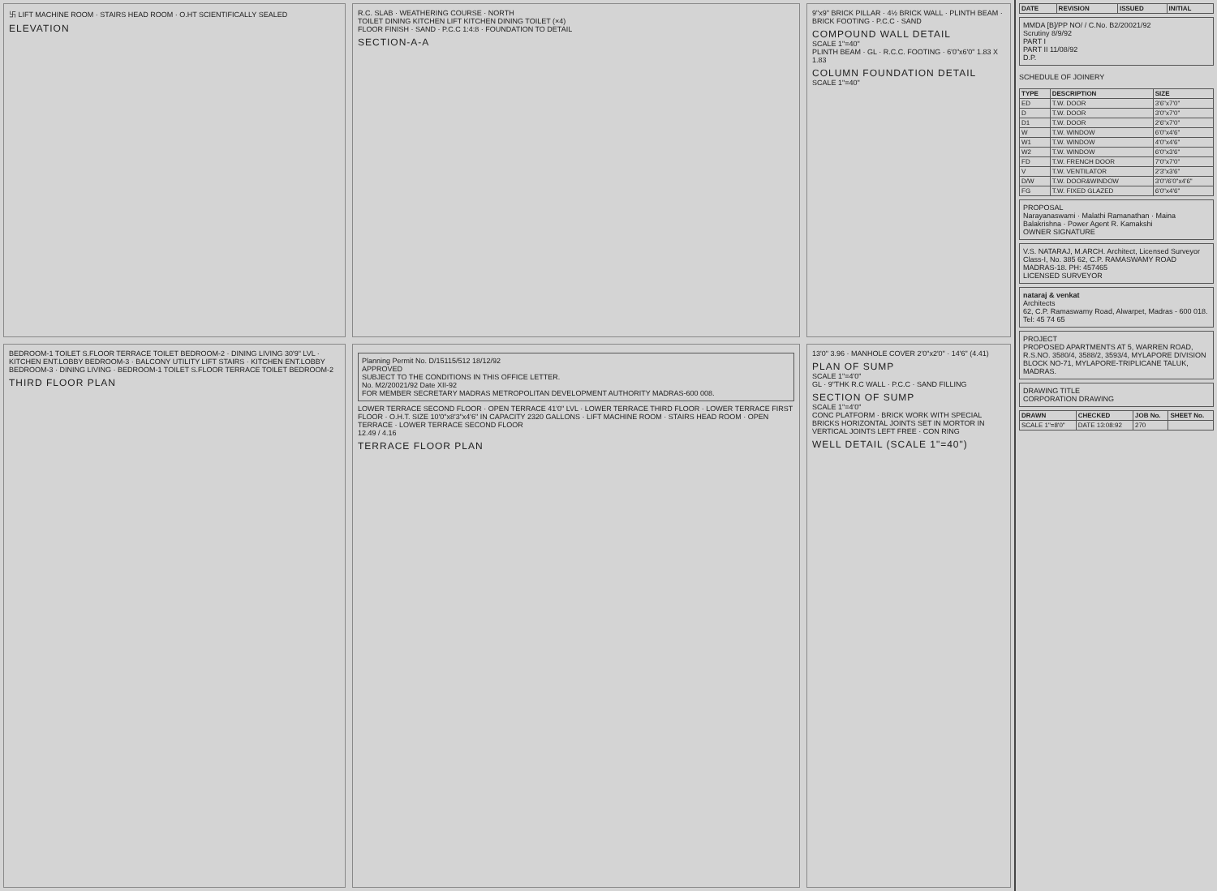卐 LIFT MACHINE ROOM · STAIRS HEAD ROOM · O.HT SCIENTIFICALLY SEALED
ELEVATION
R.C. SLAB · WEATHERING COURSE · NORTH
TOILET DINING KITCHEN LIFT KITCHEN DINING TOILET (×4)
FLOOR FINISH · SAND · P.C.C 1:4:8 · FOUNDATION TO DETAIL
SECTION-A-A
9"x9" BRICK PILLAR · 4½ BRICK WALL · PLINTH BEAM · BRICK FOOTING · P.C.C · SAND
COMPOUND WALL DETAIL
SCALE 1"=40"
PLINTH BEAM · GL · R.C.C. FOOTING · 6'0"x6'0" 1.83 X 1.83
COLUMN FOUNDATION DETAIL
SCALE 1"=40"
BEDROOM-1 TOILET S.FLOOR TERRACE TOILET BEDROOM-2 · DINING LIVING 30'9" LVL · KITCHEN ENT.LOBBY BEDROOM-3 · BALCONY UTILITY LIFT STAIRS · KITCHEN ENT.LOBBY BEDROOM-3 · DINING LIVING · BEDROOM-1 TOILET S.FLOOR TERRACE TOILET BEDROOM-2
THIRD FLOOR PLAN
Planning Permit No. D/15115/512 18/12/92
APPROVED
SUBJECT TO THE CONDITIONS IN THIS OFFICE LETTER.
No. M2/20021/92 Date XII-92
FOR MEMBER SECRETARY MADRAS METROPOLITAN DEVELOPMENT AUTHORITY MADRAS-600 008.
LOWER TERRACE SECOND FLOOR · OPEN TERRACE 41'0" LVL · LOWER TERRACE THIRD FLOOR · LOWER TERRACE FIRST FLOOR · O.H.T. SIZE 10'0"x8'3"x4'6" IN CAPACITY 2320 GALLONS · LIFT MACHINE ROOM · STAIRS HEAD ROOM · OPEN TERRACE · LOWER TERRACE SECOND FLOOR
12.49 / 4.16
TERRACE FLOOR PLAN
13'0" 3.96 · MANHOLE COVER 2'0"x2'0" · 14'6" (4.41)
PLAN OF SUMP
SCALE 1"=4'0"
GL · 9"THK R.C WALL · P.C.C · SAND FILLING
SECTION OF SUMP
SCALE 1"=4'0"
CONC PLATFORM · BRICK WORK WITH SPECIAL BRICKS HORIZONTAL JOINTS SET IN MORTOR IN VERTICAL JOINTS LEFT FREE · CON RING
WELL DETAIL (SCALE 1"=40")
| DATE | REVISION | ISSUED | INITIAL |
| --- | --- | --- | --- |
MMDA [B]/PP NO/ / C.No. B2/20021/92
Scrutiny 8/9/92
PART I
PART II 11/08/92
D.P.
SCHEDULE OF JOINERY
| TYPE | DESCRIPTION | SIZE |
| --- | --- | --- |
| ED | T.W. DOOR | 3'6"x7'0" |
| D | T.W. DOOR | 3'0"x7'0" |
| D1 | T.W. DOOR | 2'6"x7'0" |
| W | T.W. WINDOW | 6'0"x4'6" |
| W1 | T.W. WINDOW | 4'0"x4'6" |
| W2 | T.W. WINDOW | 6'0"x3'6" |
| FD | T.W. FRENCH DOOR | 7'0"x7'0" |
| V | T.W. VENTILATOR | 2'3"x3'6" |
| D/W | T.W. DOOR&WINDOW | 3'0"/6'0"x4'6" |
| FG | T.W. FIXED GLAZED | 6'0"x4'6" |
PROPOSAL
Narayanaswami · Malathi Ramanathan · Maina Balakrishna · Power Agent R. Kamakshi
OWNER SIGNATURE
V.S. NATARAJ, M.ARCH. Architect, Licensed Surveyor Class-I, No. 385 62, C.P. RAMASWAMY ROAD MADRAS-18. PH: 457465
LICENSED SURVEYOR
nataraj & venkat
Architects
62, C.P. Ramaswamy Road, Alwarpet, Madras - 600 018.
Tel: 45 74 65
PROJECT
PROPOSED APARTMENTS AT 5, WARREN ROAD, R.S.NO. 3580/4, 3588/2, 3593/4, MYLAPORE DIVISION BLOCK NO-71, MYLAPORE-TRIPLICANE TALUK, MADRAS.
DRAWING TITLE
CORPORATION DRAWING
| DRAWN | CHECKED | JOB No. | SHEET No. |
| --- | --- | --- | --- |
| SCALE 1"=8'0" | DATE 13:08:92 | 270 | |